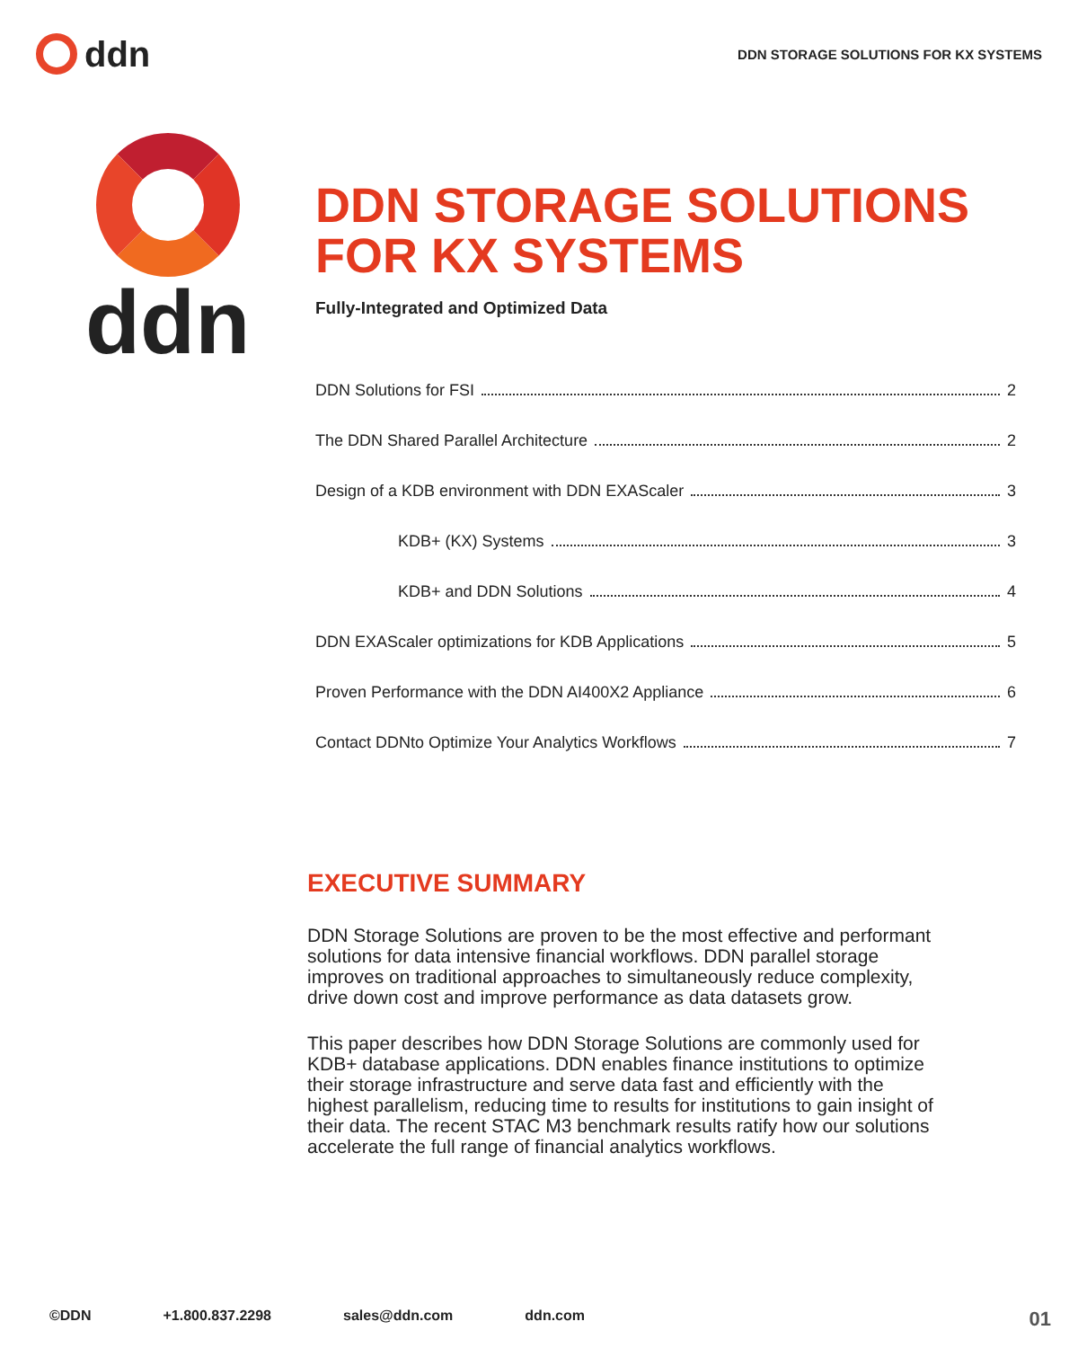ddn
DDN STORAGE SOLUTIONS FOR KX SYSTEMS
ddn
DDN STORAGE SOLUTIONS FOR KX SYSTEMS
Fully-Integrated and Optimized Data
DDN Solutions for FSI 2
The DDN Shared Parallel Architecture 2
Design of a KDB environment with DDN EXAScaler 3
KDB+ (KX) Systems 3
KDB+ and DDN Solutions 4
DDN EXAScaler optimizations for KDB Applications 5
Proven Performance with the DDN AI400X2 Appliance 6
Contact DDNto Optimize Your Analytics Workflows 7
EXECUTIVE SUMMARY
DDN Storage Solutions are proven to be the most effective and performant solutions for data intensive financial workflows. DDN parallel storage improves on traditional approaches to simultaneously reduce complexity, drive down cost and improve performance as data datasets grow.
This paper describes how DDN Storage Solutions are commonly used for KDB+ database applications. DDN enables finance institutions to optimize their storage infrastructure and serve data fast and efficiently with the highest parallelism, reducing time to results for institutions to gain insight of their data. The recent STAC M3 benchmark results ratify how our solutions accelerate the full range of financial analytics workflows.
©DDN +1.800.837.2298 sales@ddn.com ddn.com 01